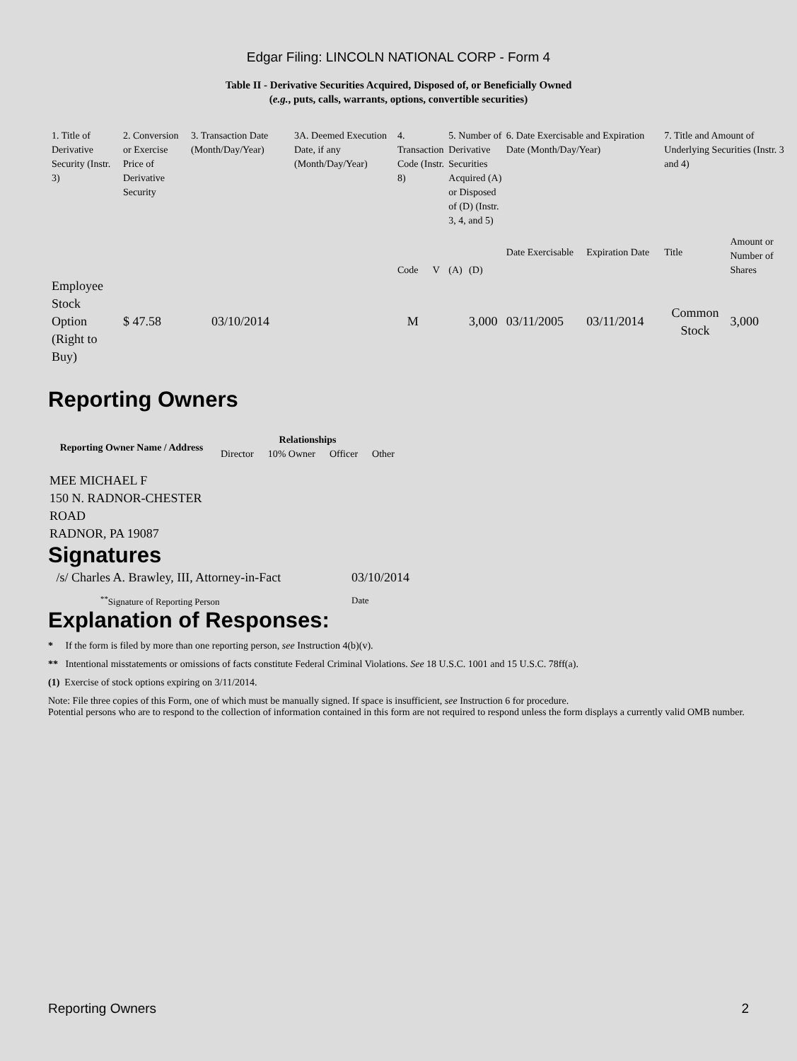Edgar Filing: LINCOLN NATIONAL CORP - Form 4
Table II - Derivative Securities Acquired, Disposed of, or Beneficially Owned
(e.g., puts, calls, warrants, options, convertible securities)
| 1. Title of Derivative Security (Instr. 3) | 2. Conversion or Exercise Price of Derivative Security | 3. Transaction Date (Month/Day/Year) | 3A. Deemed Execution Date, if any (Month/Day/Year) | 4. Transaction Code (Instr. 8) | | 5. Number of Derivative Securities Acquired (A) or Disposed of (D) (Instr. 3, 4, and 5) | | 6. Date Exercisable and Expiration Date (Month/Day/Year) | | 7. Title and Amount of Underlying Securities (Instr. 3 and 4) | |
| | | | | Code | V | (A) | (D) | Date Exercisable | Expiration Date | Title | Amount or Number of Shares |
| Employee Stock Option (Right to Buy) | $ 47.58 | 03/10/2014 | | M | | | 3,000 | 03/11/2005 | 03/11/2014 | Common Stock | 3,000 |
Reporting Owners
| Reporting Owner Name / Address | Relationships | | | |
| --- | --- | --- | --- | --- |
| | Director | 10% Owner | Officer | Other |
| MEE MICHAEL F 150 N. RADNOR-CHESTER ROAD RADNOR, PA 19087 | | | | |
Signatures
| /s/ Charles A. Brawley, III, Attorney-in-Fact | 03/10/2014 |
| <sup>**</sup> Signature of Reporting Person | Date |
Explanation of Responses:
* If the form is filed by more than one reporting person, see Instruction 4(b)(v).
** Intentional misstatements or omissions of facts constitute Federal Criminal Violations. See 18 U.S.C. 1001 and 15 U.S.C. 78ff(a).
(1) Exercise of stock options expiring on 3/11/2014.
Note: File three copies of this Form, one of which must be manually signed. If space is insufficient, see Instruction 6 for procedure.
Potential persons who are to respond to the collection of information contained in this form are not required to respond unless the form displays a currently valid OMB number.
Reporting Owners 2